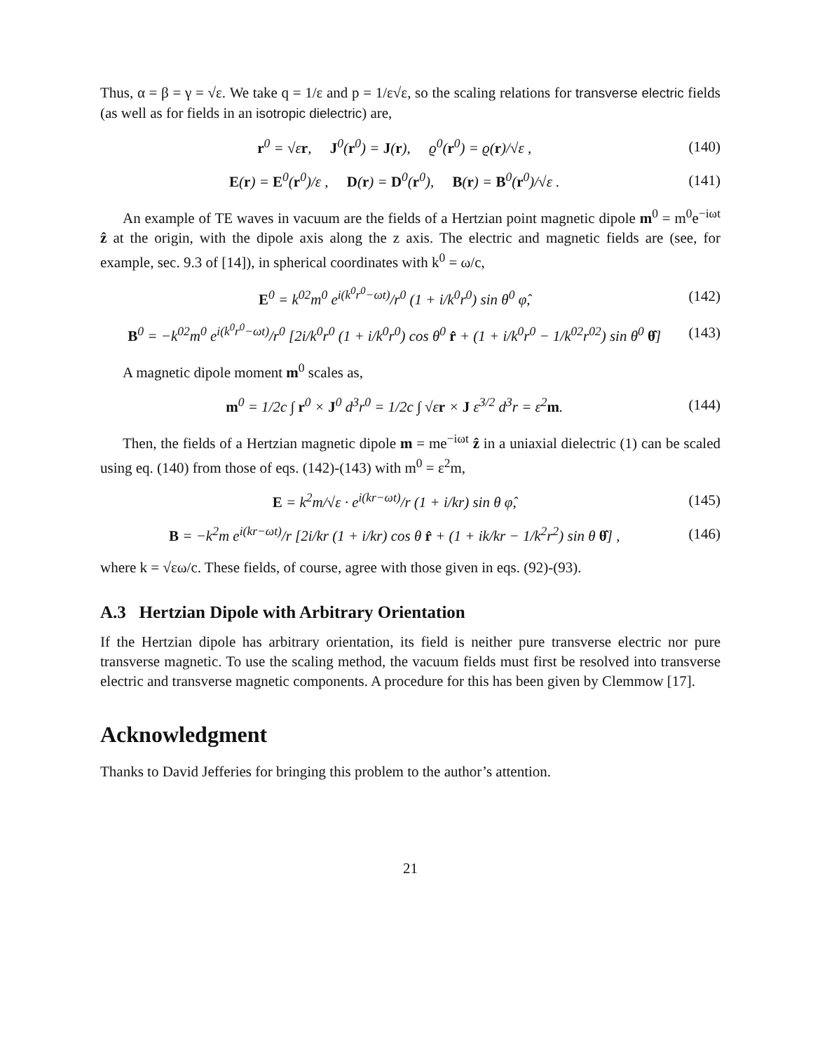Thus, α = β = γ = √ε. We take q = 1/ε and p = 1/ε√ε, so the scaling relations for transverse electric fields (as well as for fields in an isotropic dielectric) are,
r<sup>0</sup> = √εr, J<sup>0</sup>(r<sup>0</sup>) = J(r), ϱ<sup>0</sup>(r<sup>0</sup>) = ϱ(r)/√ε , (140)
E(r) = E<sup>0</sup>(r<sup>0</sup>)/ε , D(r) = D<sup>0</sup>(r<sup>0</sup>), B(r) = B<sup>0</sup>(r<sup>0</sup>)/√ε . (141)
An example of TE waves in vacuum are the fields of a Hertzian point magnetic dipole m<sup>0</sup> = m<sup>0</sup>e<sup>−iωt</sup> ẑ at the origin, with the dipole axis along the z axis. The electric and magnetic fields are (see, for example, sec. 9.3 of [14]), in spherical coordinates with k<sup>0</sup> = ω/c,
E<sup>0</sup> = k<sup>02</sup>m<sup>0</sup> e<sup>i(k<sup>0</sup>r<sup>0</sup>−ωt)</sup>/r<sup>0</sup> (1 + i/k<sup>0</sup>r<sup>0</sup>) sin θ<sup>0</sup> φ̂, (142)
B<sup>0</sup> = −k<sup>02</sup>m<sup>0</sup> e<sup>i(k<sup>0</sup>r<sup>0</sup>−ωt)</sup>/r<sup>0</sup> [2i/k<sup>0</sup>r<sup>0</sup> (1 + i/k<sup>0</sup>r<sup>0</sup>) cos θ<sup>0</sup> r̂ + (1 + i/k<sup>0</sup>r<sup>0</sup> − 1/k<sup>02</sup>r<sup>02</sup>) sin θ<sup>0</sup> θ̂] (143)
A magnetic dipole moment m<sup>0</sup> scales as,
m<sup>0</sup> = 1/2c ∫ r<sup>0</sup> × J<sup>0</sup> d<sup>3</sup>r<sup>0</sup> = 1/2c ∫ √εr × J ε<sup>3/2</sup> d<sup>3</sup>r = ε<sup>2</sup>m. (144)
Then, the fields of a Hertzian magnetic dipole m = me<sup>−iωt</sup> ẑ in a uniaxial dielectric (1) can be scaled using eq. (140) from those of eqs. (142)-(143) with m<sup>0</sup> = ε<sup>2</sup>m,
E = k<sup>2</sup>m/√ε · e<sup>i(kr−ωt)</sup>/r (1 + i/kr) sin θ φ̂, (145)
B = −k<sup>2</sup>m e<sup>i(kr−ωt)</sup>/r [2i/kr (1 + i/kr) cos θ r̂ + (1 + ik/kr − 1/k<sup>2</sup>r<sup>2</sup>) sin θ θ̂] , (146)
where k = √εω/c. These fields, of course, agree with those given in eqs. (92)-(93).
A.3 Hertzian Dipole with Arbitrary Orientation
If the Hertzian dipole has arbitrary orientation, its field is neither pure transverse electric nor pure transverse magnetic. To use the scaling method, the vacuum fields must first be resolved into transverse electric and transverse magnetic components. A procedure for this has been given by Clemmow [17].
Acknowledgment
Thanks to David Jefferies for bringing this problem to the author’s attention.
21